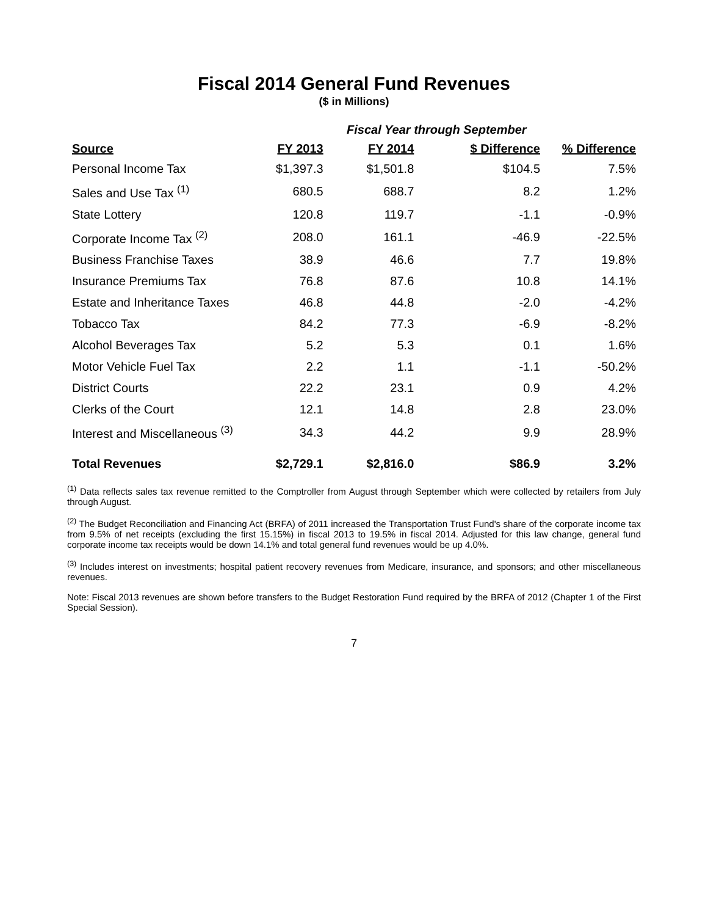Fiscal 2014 General Fund Revenues
($ in Millions)
| | | Fiscal Year through September | | |
| --- | --- | --- | --- | --- |
| Source | FY 2013 | FY 2014 | $ Difference | % Difference |
| Personal Income Tax | $1,397.3 | $1,501.8 | $104.5 | 7.5% |
| Sales and Use Tax <sup>(1)</sup> | 680.5 | 688.7 | 8.2 | 1.2% |
| State Lottery | 120.8 | 119.7 | -1.1 | -0.9% |
| Corporate Income Tax <sup>(2)</sup> | 208.0 | 161.1 | -46.9 | -22.5% |
| Business Franchise Taxes | 38.9 | 46.6 | 7.7 | 19.8% |
| Insurance Premiums Tax | 76.8 | 87.6 | 10.8 | 14.1% |
| Estate and Inheritance Taxes | 46.8 | 44.8 | -2.0 | -4.2% |
| Tobacco Tax | 84.2 | 77.3 | -6.9 | -8.2% |
| Alcohol Beverages Tax | 5.2 | 5.3 | 0.1 | 1.6% |
| Motor Vehicle Fuel Tax | 2.2 | 1.1 | -1.1 | -50.2% |
| District Courts | 22.2 | 23.1 | 0.9 | 4.2% |
| Clerks of the Court | 12.1 | 14.8 | 2.8 | 23.0% |
| Interest and Miscellaneous <sup>(3)</sup> | 34.3 | 44.2 | 9.9 | 28.9% |
| Total Revenues | $2,729.1 | $2,816.0 | $86.9 | 3.2% |
<sup>(1)</sup> Data reflects sales tax revenue remitted to the Comptroller from August through September which were collected by retailers from July through August.
<sup>(2)</sup> The Budget Reconciliation and Financing Act (BRFA) of 2011 increased the Transportation Trust Fund's share of the corporate income tax from 9.5% of net receipts (excluding the first 15.15%) in fiscal 2013 to 19.5% in fiscal 2014. Adjusted for this law change, general fund corporate income tax receipts would be down 14.1% and total general fund revenues would be up 4.0%.
<sup>(3)</sup> Includes interest on investments; hospital patient recovery revenues from Medicare, insurance, and sponsors; and other miscellaneous revenues.
Note: Fiscal 2013 revenues are shown before transfers to the Budget Restoration Fund required by the BRFA of 2012 (Chapter 1 of the First Special Session).
7